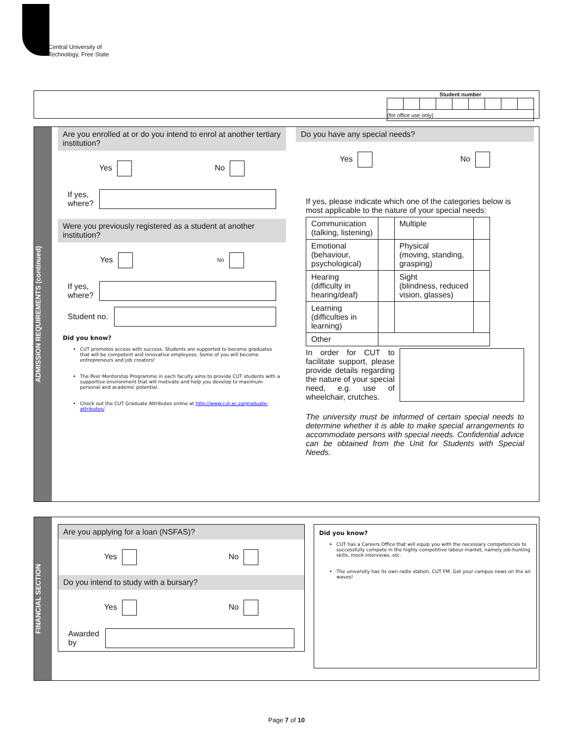Central University of
Technology, Free State
| Student number | | | | | | | | |
| --- | --- | --- | --- | --- | --- | --- | --- | --- |
| (for office use only) | | | | | | | | |
ADMISSION REQUIREMENTS (continued)
Are you enrolled at or do you intend to enrol at another tertiary institution?
Yes No
If yes,
where?
Were you previously registered as a student at another institution?
Yes No
If yes,
where?
Student no.
Did you know?
CUT promotes access with success. Students are supported to become graduates that will be competent and innovative employees. Some of you will become entrepreneurs and job creators!
The Peer Mentorship Programme in each faculty aims to provide CUT students with a supportive environment that will motivate and help you develop to maximum personal and academic potential.
Check out the CUT Graduate Attributes online at http://www.cut.ac.za/graduate-attributes/
Do you have any special needs?
Yes No
If yes, please indicate which one of the categories below is most applicable to the nature of your special needs:
| Communication (talking, listening) | | Multiple | |
| Emotional (behaviour, psychological) | | Physical (moving, standing, grasping) | |
| Hearing (difficulty in hearing/deaf) | | Sight (blindness, reduced vision, glasses) | |
| Learning (difficulties in learning) | | | |
| Other | | | |
In order for CUT to facilitate support, please provide details regarding the nature of your special need, e.g. use of wheelchair, crutches.
The university must be informed of certain special needs to determine whether it is able to make special arrangements to accommodate persons with special needs. Confidential advice can be obtained from the Unit for Students with Special Needs.
FINANCIAL SECTION
Are you applying for a loan (NSFAS)?
Yes No
Do you intend to study with a bursary?
Yes No
Awarded
by
Did you know?
CUT has a Careers Office that will equip you with the necessary competencies to successfully compete in the highly competitive labour market, namely job-hunting skills, mock interviews, etc.
The university has its own radio station, CUT FM. Get your campus news on the air waves!
Page 7 of 10